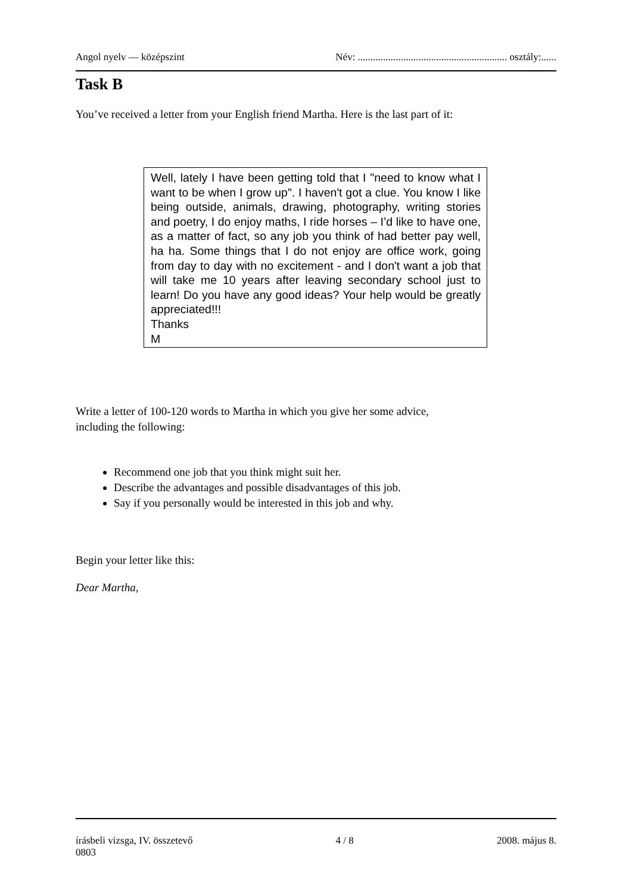Angol nyelv — középszint Név: ........................................................... osztály:......
Task B
You’ve received a letter from your English friend Martha. Here is the last part of it:
Well, lately I have been getting told that I "need to know what I want to be when I grow up". I haven't got a clue. You know I like being outside, animals, drawing, photography, writing stories and poetry, I do enjoy maths, I ride horses – I’d like to have one, as a matter of fact, so any job you think of had better pay well, ha ha. Some things that I do not enjoy are office work, going from day to day with no excitement - and I don't want a job that will take me 10 years after leaving secondary school just to learn! Do you have any good ideas? Your help would be greatly appreciated!!!
Thanks
M
Write a letter of 100-120 words to Martha in which you give her some advice,
including the following:
Recommend one job that you think might suit her.
Describe the advantages and possible disadvantages of this job.
Say if you personally would be interested in this job and why.
Begin your letter like this:
Dear Martha,
írásbeli vizsga, IV. összetevő 4 / 8 2008. május 8.
0803